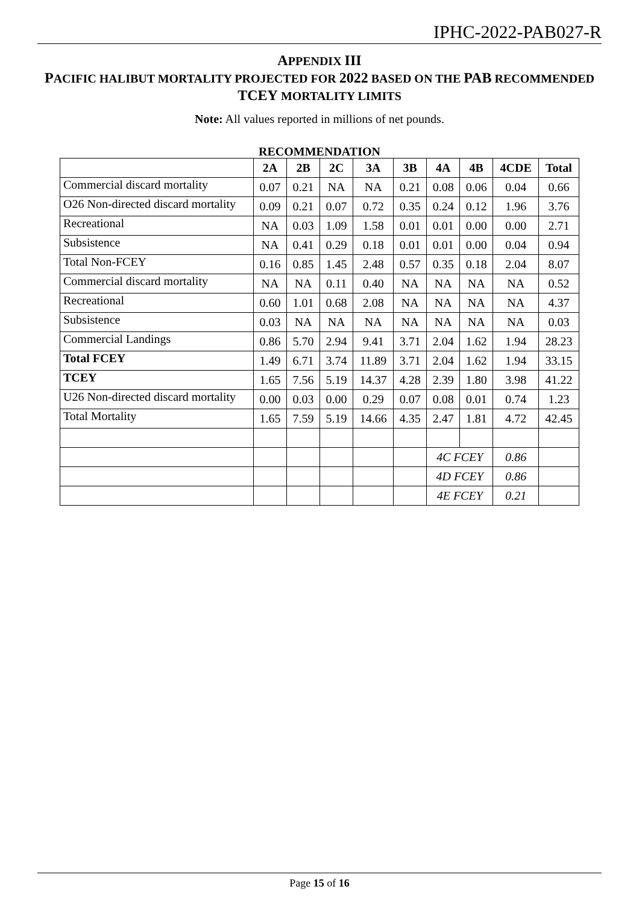IPHC-2022-PAB027-R
APPENDIX III
PACIFIC HALIBUT MORTALITY PROJECTED FOR 2022 BASED ON THE PAB RECOMMENDED
TCEY MORTALITY LIMITS
Note: All values reported in millions of net pounds.
RECOMMENDATION
| | 2A | 2B | 2C | 3A | 3B | 4A | 4B | 4CDE | Total |
| --- | --- | --- | --- | --- | --- | --- | --- | --- | --- |
| Commercial discard mortality | 0.07 | 0.21 | NA | NA | 0.21 | 0.08 | 0.06 | 0.04 | 0.66 |
| O26 Non-directed discard mortality | 0.09 | 0.21 | 0.07 | 0.72 | 0.35 | 0.24 | 0.12 | 1.96 | 3.76 |
| Recreational | NA | 0.03 | 1.09 | 1.58 | 0.01 | 0.01 | 0.00 | 0.00 | 2.71 |
| Subsistence | NA | 0.41 | 0.29 | 0.18 | 0.01 | 0.01 | 0.00 | 0.04 | 0.94 |
| Total Non-FCEY | 0.16 | 0.85 | 1.45 | 2.48 | 0.57 | 0.35 | 0.18 | 2.04 | 8.07 |
| Commercial discard mortality | NA | NA | 0.11 | 0.40 | NA | NA | NA | NA | 0.52 |
| Recreational | 0.60 | 1.01 | 0.68 | 2.08 | NA | NA | NA | NA | 4.37 |
| Subsistence | 0.03 | NA | NA | NA | NA | NA | NA | NA | 0.03 |
| Commercial Landings | 0.86 | 5.70 | 2.94 | 9.41 | 3.71 | 2.04 | 1.62 | 1.94 | 28.23 |
| Total FCEY | 1.49 | 6.71 | 3.74 | 11.89 | 3.71 | 2.04 | 1.62 | 1.94 | 33.15 |
| TCEY | 1.65 | 7.56 | 5.19 | 14.37 | 4.28 | 2.39 | 1.80 | 3.98 | 41.22 |
| U26 Non-directed discard mortality | 0.00 | 0.03 | 0.00 | 0.29 | 0.07 | 0.08 | 0.01 | 0.74 | 1.23 |
| Total Mortality | 1.65 | 7.59 | 5.19 | 14.66 | 4.35 | 2.47 | 1.81 | 4.72 | 42.45 |
| | | | | | | 4C FCEY | | 0.86 | |
| | | | | | | 4D FCEY | | 0.86 | |
| | | | | | | 4E FCEY | | 0.21 | |
Page 15 of 16